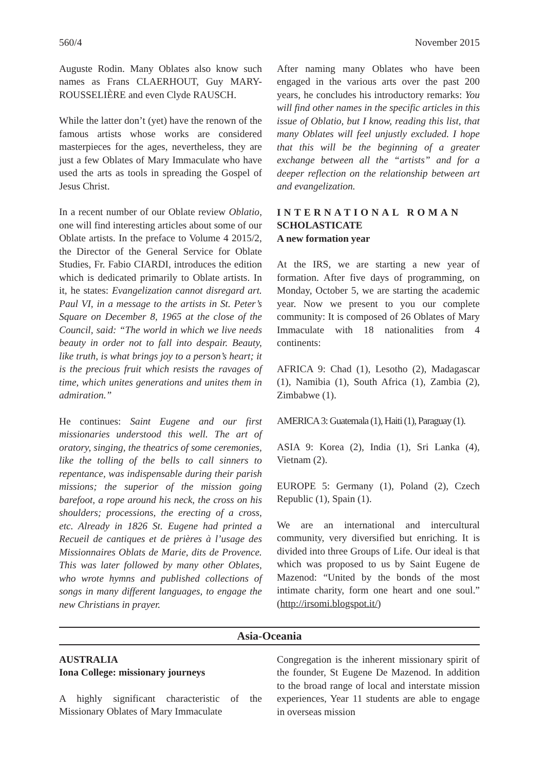560/4 November 2015
Auguste Rodin. Many Oblates also know such names as Frans CLAERHOUT, Guy MARY-ROUSSELIÈRE and even Clyde RAUSCH.
While the latter don’t (yet) have the renown of the famous artists whose works are considered masterpieces for the ages, nevertheless, they are just a few Oblates of Mary Immaculate who have used the arts as tools in spreading the Gospel of Jesus Christ.
In a recent number of our Oblate review Oblatio, one will find interesting articles about some of our Oblate artists. In the preface to Volume 4 2015/2, the Director of the General Service for Oblate Studies, Fr. Fabio CIARDI, introduces the edition which is dedicated primarily to Oblate artists. In it, he states: Evangelization cannot disregard art. Paul VI, in a message to the artists in St. Peter’s Square on December 8, 1965 at the close of the Council, said: “The world in which we live needs beauty in order not to fall into despair. Beauty, like truth, is what brings joy to a person’s heart; it is the precious fruit which resists the ravages of time, which unites generations and unites them in admiration.”
He continues: Saint Eugene and our first missionaries understood this well. The art of oratory, singing, the theatrics of some ceremonies, like the tolling of the bells to call sinners to repentance, was indispensable during their parish missions; the superior of the mission going barefoot, a rope around his neck, the cross on his shoulders; processions, the erecting of a cross, etc. Already in 1826 St. Eugene had printed a Recueil de cantiques et de prières à l’usage des Missionnaires Oblats de Marie, dits de Provence. This was later followed by many other Oblates, who wrote hymns and published collections of songs in many different languages, to engage the new Christians in prayer.
After naming many Oblates who have been engaged in the various arts over the past 200 years, he concludes his introductory remarks: You will find other names in the specific articles in this issue of Oblatio, but I know, reading this list, that many Oblates will feel unjustly excluded. I hope that this will be the beginning of a greater exchange between all the “artists” and for a deeper reflection on the relationship between art and evangelization.
INTERNATIONAL ROMAN
SCHOLASTICATE
A new formation year
At the IRS, we are starting a new year of formation. After five days of programming, on Monday, October 5, we are starting the academic year. Now we present to you our complete community: It is composed of 26 Oblates of Mary Immaculate with 18 nationalities from 4 continents:
AFRICA 9: Chad (1), Lesotho (2), Madagascar (1), Namibia (1), South Africa (1), Zambia (2), Zimbabwe (1).
AMERICA 3: Guatemala (1), Haiti (1), Paraguay (1).
ASIA 9: Korea (2), India (1), Sri Lanka (4), Vietnam (2).
EUROPE 5: Germany (1), Poland (2), Czech Republic (1), Spain (1).
We are an international and intercultural community, very diversified but enriching. It is divided into three Groups of Life. Our ideal is that which was proposed to us by Saint Eugene de Mazenod: “United by the bonds of the most intimate charity, form one heart and one soul.” (http://irsomi.blogspot.it/)
Asia-Oceania
AUSTRALIA
Iona College: missionary journeys
A highly significant characteristic of the Missionary Oblates of Mary Immaculate
Congregation is the inherent missionary spirit of the founder, St Eugene De Mazenod. In addition to the broad range of local and interstate mission experiences, Year 11 students are able to engage in overseas mission